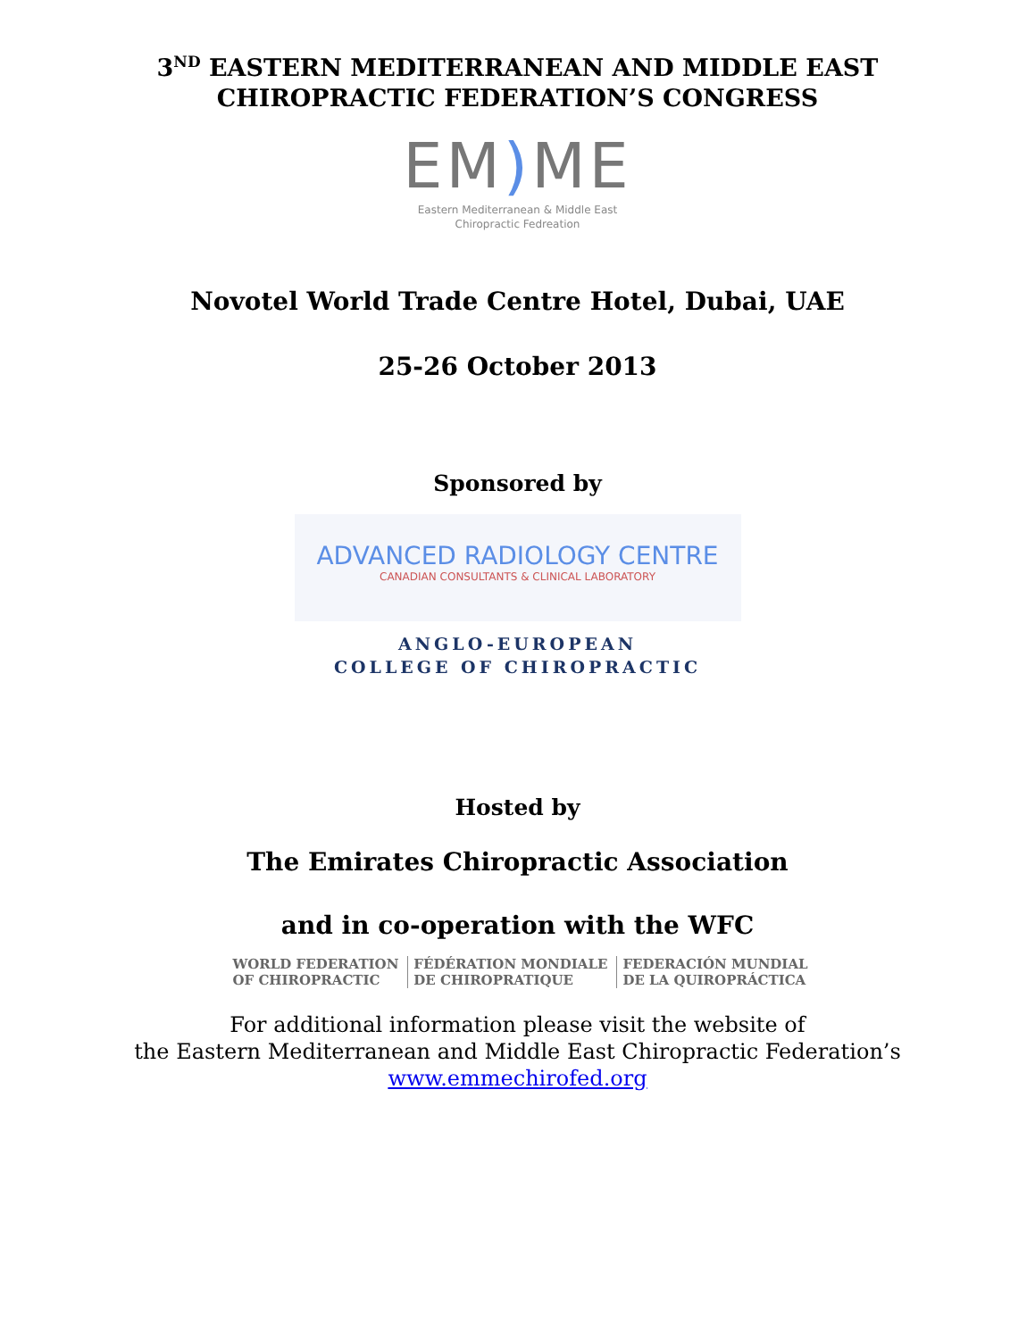3<sup>ND</sup> EASTERN MEDITERRANEAN AND MIDDLE EAST
CHIROPRACTIC FEDERATION’S CONGRESS
EM) ME
Eastern Mediterranean & Middle East
Chiropractic Fedreation
Novotel World Trade Centre Hotel, Dubai, UAE
25-26 October 2013
Sponsored by
ADVANCED RADIOLOGY CENTRE
CANADIAN CONSULTANTS & CLINICAL LABORATORY
ANGLO-EUROPEAN
COLLEGE OF CHIROPRACTIC
Hosted by
The Emirates Chiropractic Association
and in co-operation with the WFC
WORLD FEDERATION
OF CHIROPRACTIC
FÉDÉRATION MONDIALE
DE CHIROPRATIQUE
FEDERACIÓN MUNDIAL
DE LA QUIROPRÁCTICA
For additional information please visit the website of
the Eastern Mediterranean and Middle East Chiropractic Federation’s
www.emmechirofed.org